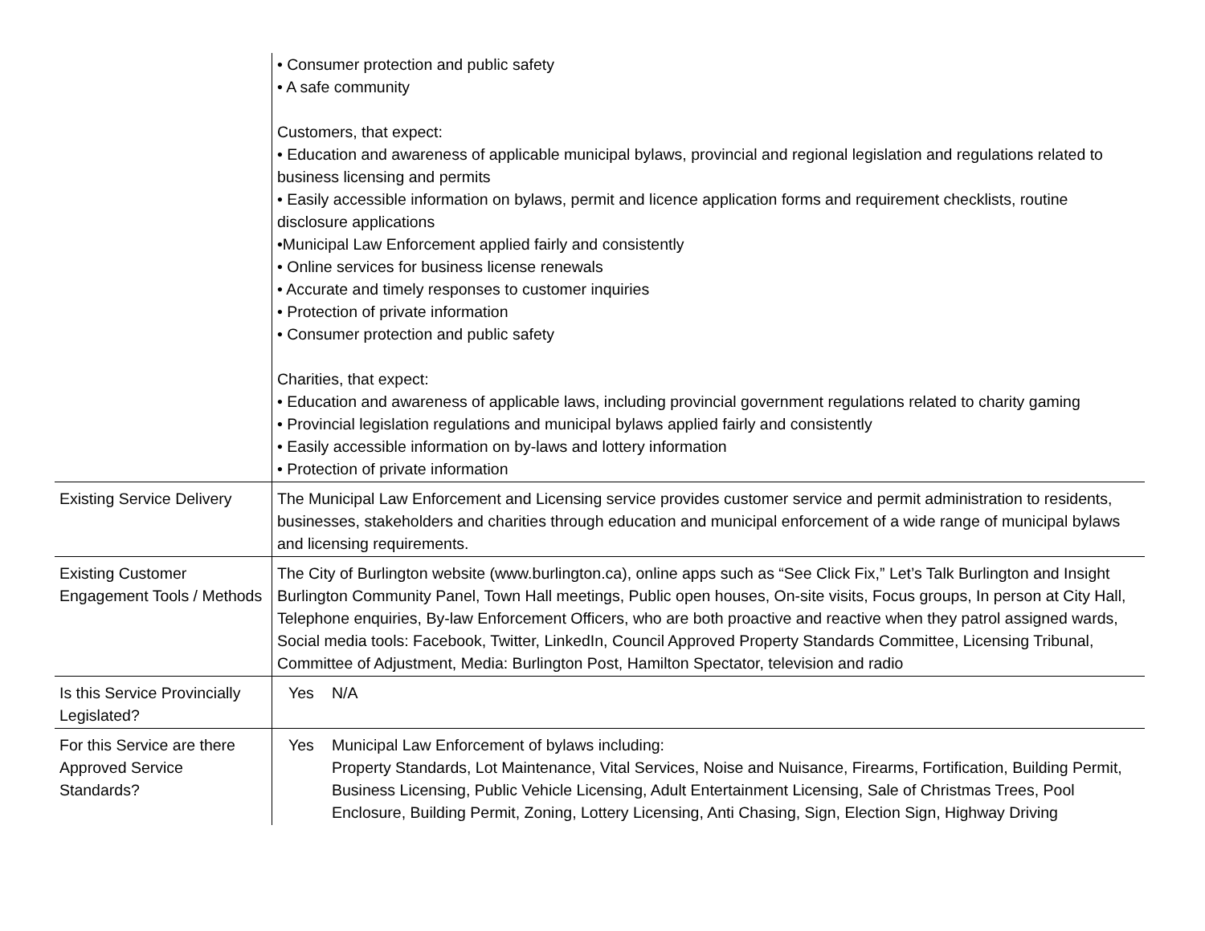| | • Consumer protection and public safety • A safe community Customers, that expect: • Education and awareness of applicable municipal bylaws, provincial and regional legislation and regulations related to business licensing and permits • Easily accessible information on bylaws, permit and licence application forms and requirement checklists, routine disclosure applications •Municipal Law Enforcement applied fairly and consistently • Online services for business license renewals • Accurate and timely responses to customer inquiries • Protection of private information • Consumer protection and public safety Charities, that expect: • Education and awareness of applicable laws, including provincial government regulations related to charity gaming • Provincial legislation regulations and municipal bylaws applied fairly and consistently • Easily accessible information on by-laws and lottery information • Protection of private information |
| Existing Service Delivery | The Municipal Law Enforcement and Licensing service provides customer service and permit administration to residents, businesses, stakeholders and charities through education and municipal enforcement of a wide range of municipal bylaws and licensing requirements. |
| Existing Customer Engagement Tools / Methods | The City of Burlington website (www.burlington.ca), online apps such as “See Click Fix,” Let’s Talk Burlington and Insight Burlington Community Panel, Town Hall meetings, Public open houses, On-site visits, Focus groups, In person at City Hall, Telephone enquiries, By-law Enforcement Officers, who are both proactive and reactive when they patrol assigned wards, Social media tools: Facebook, Twitter, LinkedIn, Council Approved Property Standards Committee, Licensing Tribunal, Committee of Adjustment, Media: Burlington Post, Hamilton Spectator, television and radio |
| Is this Service Provincially Legislated? | Yes N/A |
| For this Service are there Approved Service Standards? | Yes Municipal Law Enforcement of bylaws including: Property Standards, Lot Maintenance, Vital Services, Noise and Nuisance, Firearms, Fortification, Building Permit, Business Licensing, Public Vehicle Licensing, Adult Entertainment Licensing, Sale of Christmas Trees, Pool Enclosure, Building Permit, Zoning, Lottery Licensing, Anti Chasing, Sign, Election Sign, Highway Driving |